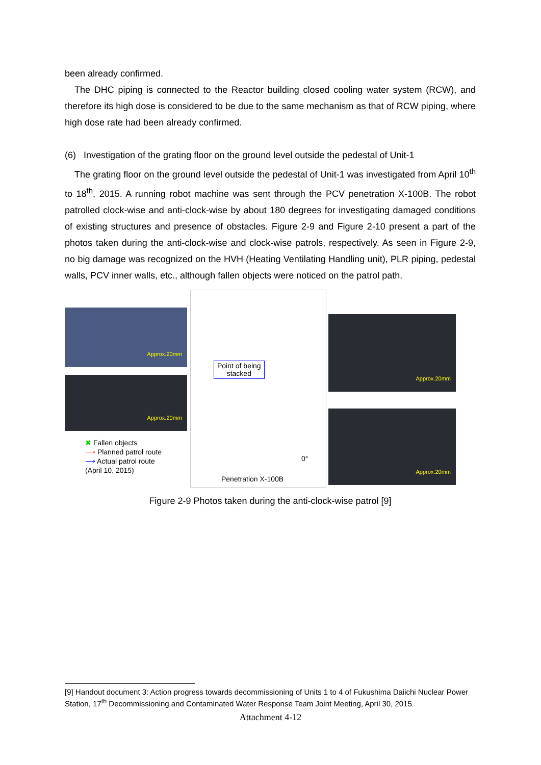been already confirmed.
The DHC piping is connected to the Reactor building closed cooling water system (RCW), and therefore its high dose is considered to be due to the same mechanism as that of RCW piping, where high dose rate had been already confirmed.
(6) Investigation of the grating floor on the ground level outside the pedestal of Unit-1
The grating floor on the ground level outside the pedestal of Unit-1 was investigated from April 10<sup>th</sup> to 18<sup>th</sup>, 2015. A running robot machine was sent through the PCV penetration X-100B. The robot patrolled clock-wise and anti-clock-wise by about 180 degrees for investigating damaged conditions of existing structures and presence of obstacles. Figure 2-9 and Figure 2-10 present a part of the photos taken during the anti-clock-wise and clock-wise patrols, respectively. As seen in Figure 2-9, no big damage was recognized on the HVH (Heating Ventilating Handling unit), PLR piping, pedestal walls, PCV inner walls, etc., although fallen objects were noticed on the patrol path.
Approx.20mm
Approx.20mm
✖ Fallen objects
⟶ Planned patrol route
⟶ Actual patrol route
(April 10, 2015)
Point of being
stacked
Penetration X-100B
0°
Approx.20mm
Approx.20mm
Figure 2-9 Photos taken during the anti-clock-wise patrol [9]
[9] Handout document 3: Action progress towards decommissioning of Units 1 to 4 of Fukushima Daiichi Nuclear Power Station, 17<sup>th</sup> Decommissioning and Contaminated Water Response Team Joint Meeting, April 30, 2015
Attachment 4-12